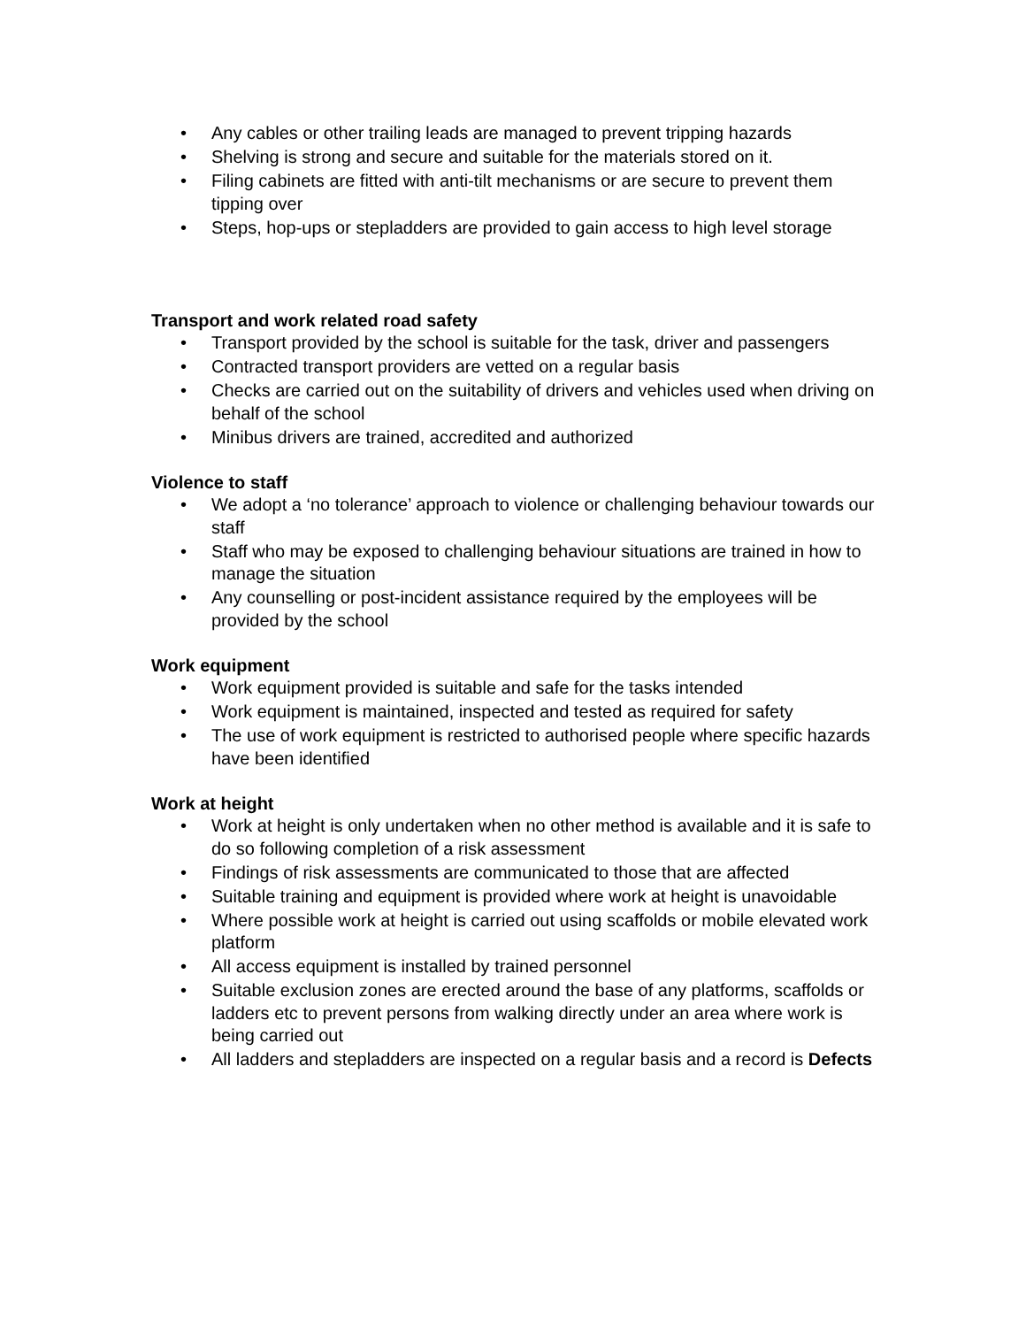• Any cables or other trailing leads are managed to prevent tripping hazards
• Shelving is strong and secure and suitable for the materials stored on it.
• Filing cabinets are fitted with anti-tilt mechanisms or are secure to prevent them tipping over
• Steps, hop-ups or stepladders are provided to gain access to high level storage
Transport and work related road safety
• Transport provided by the school is suitable for the task, driver and passengers
• Contracted transport providers are vetted on a regular basis
• Checks are carried out on the suitability of drivers and vehicles used when driving on behalf of the school
• Minibus drivers are trained, accredited and authorized
Violence to staff
• We adopt a ‘no tolerance’ approach to violence or challenging behaviour towards our staff
• Staff who may be exposed to challenging behaviour situations are trained in how to manage the situation
• Any counselling or post-incident assistance required by the employees will be provided by the school
Work equipment
• Work equipment provided is suitable and safe for the tasks intended
• Work equipment is maintained, inspected and tested as required for safety
• The use of work equipment is restricted to authorised people where specific hazards have been identified
Work at height
• Work at height is only undertaken when no other method is available and it is safe to do so following completion of a risk assessment
• Findings of risk assessments are communicated to those that are affected
• Suitable training and equipment is provided where work at height is unavoidable
• Where possible work at height is carried out using scaffolds or mobile elevated work platform
• All access equipment is installed by trained personnel
• Suitable exclusion zones are erected around the base of any platforms, scaffolds or ladders etc to prevent persons from walking directly under an area where work is being carried out
• All ladders and stepladders are inspected on a regular basis and a record is Defects